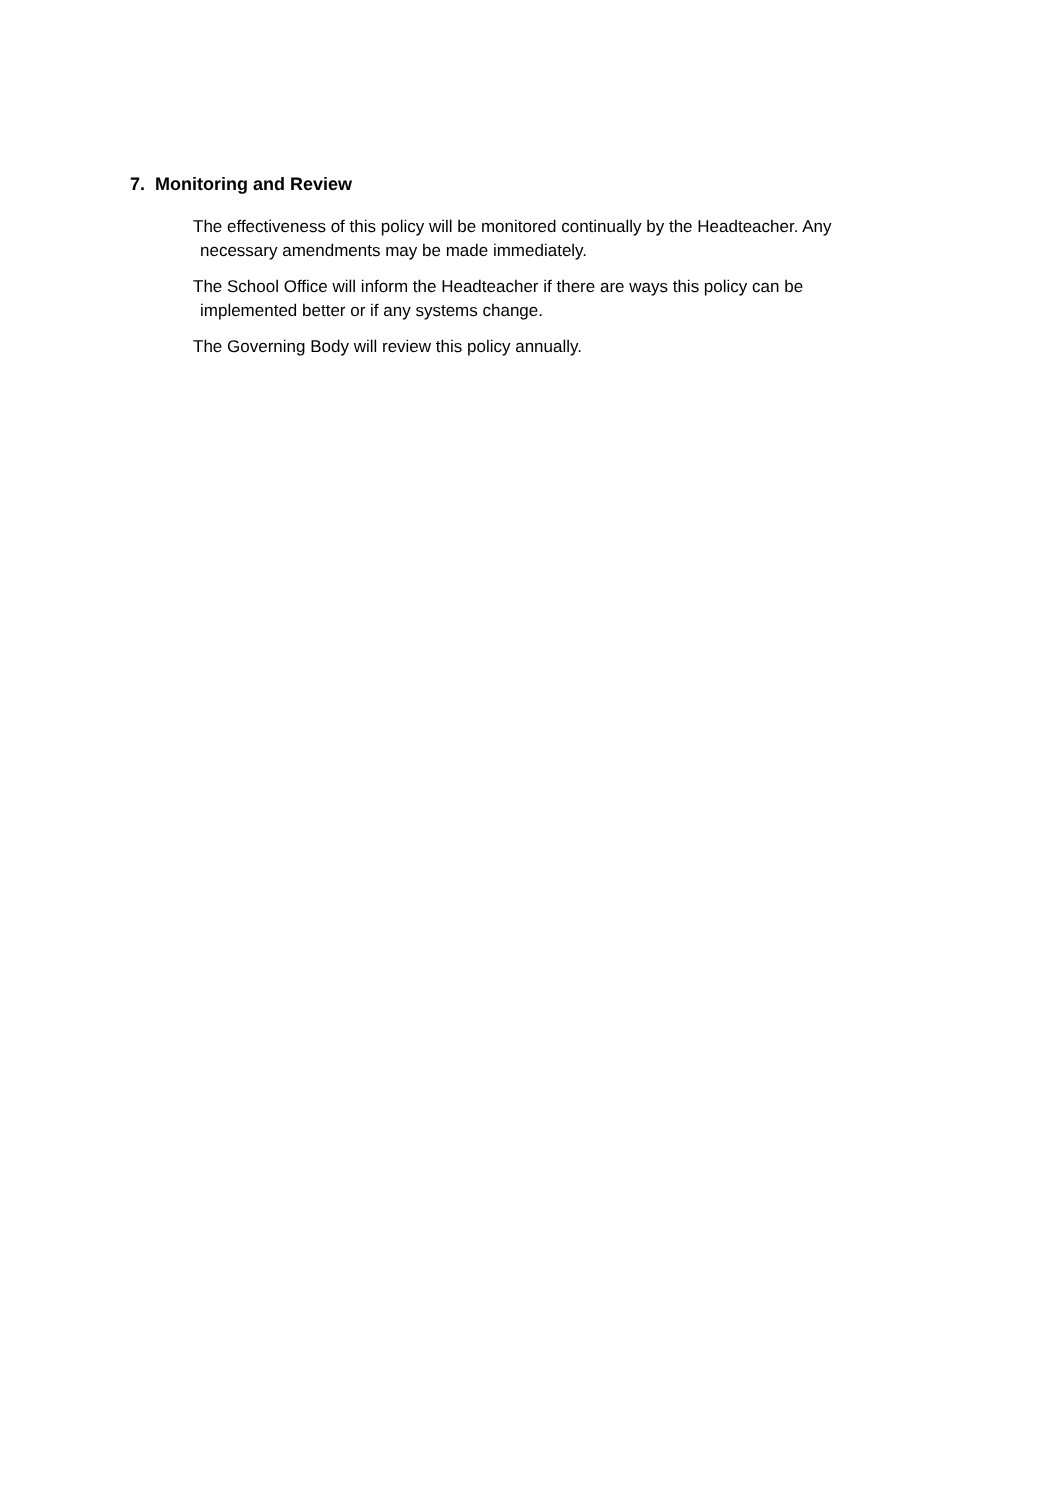7. Monitoring and Review
The effectiveness of this policy will be monitored continually by the Headteacher. Any
necessary amendments may be made immediately.
The School Office will inform the Headteacher if there are ways this policy can be
implemented better or if any systems change.
The Governing Body will review this policy annually.